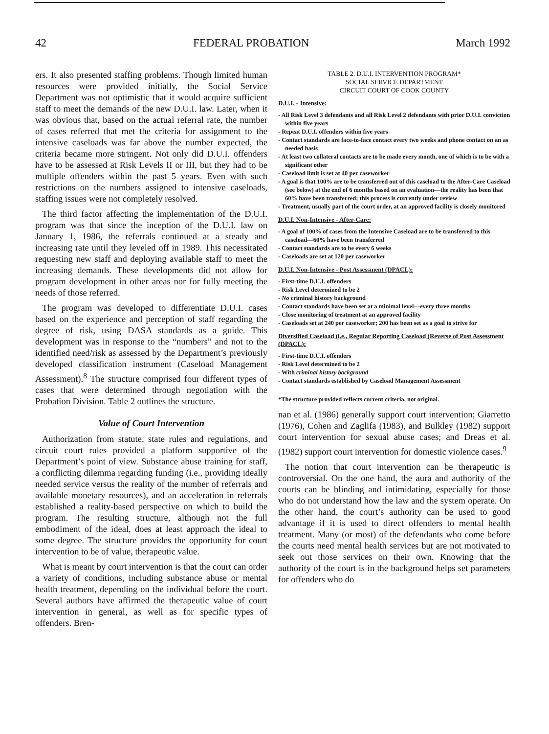42 FEDERAL PROBATION March 1992
ers. It also presented staffing problems. Though limited human resources were provided initially, the Social Service Department was not optimistic that it would acquire sufficient staff to meet the demands of the new D.U.I. law. Later, when it was obvious that, based on the actual referral rate, the number of cases referred that met the criteria for assignment to the intensive caseloads was far above the number expected, the criteria became more stringent. Not only did D.U.I. offenders have to be assessed at Risk Levels II or III, but they had to be multiple offenders within the past 5 years. Even with such restrictions on the numbers assigned to intensive caseloads, staffing issues were not completely resolved.
The third factor affecting the implementation of the D.U.I. program was that since the inception of the D.U.I. law on January 1, 1986, the referrals continued at a steady and increasing rate until they leveled off in 1989. This necessitated requesting new staff and deploying available staff to meet the increasing demands. These developments did not allow for program development in other areas nor for fully meeting the needs of those referred.
The program was developed to differentiate D.U.I. cases based on the experience and perception of staff regarding the degree of risk, using DASA standards as a guide. This development was in response to the “numbers” and not to the identified need/risk as assessed by the Department’s previously developed classification instrument (Caseload Management Assessment).<sup>8</sup> The structure comprised four different types of cases that were determined through negotiation with the Probation Division. Table 2 outlines the structure.
Value of Court Intervention
Authorization from statute, state rules and regulations, and circuit court rules provided a platform supportive of the Department’s point of view. Substance abuse training for staff, a conflicting dilemma regarding funding (i.e., providing ideally needed service versus the reality of the number of referrals and available monetary resources), and an acceleration in referrals established a reality-based perspective on which to build the program. The resulting structure, although not the full embodiment of the ideal, does at least approach the ideal to some degree. The structure provides the opportunity for court intervention to be of value, therapeutic value.
What is meant by court intervention is that the court can order a variety of conditions, including substance abuse or mental health treatment, depending on the individual before the court. Several authors have affirmed the therapeutic value of court intervention in general, as well as for specific types of offenders. Bren-
TABLE 2. D.U.I. INTERVENTION PROGRAM*
SOCIAL SERVICE DEPARTMENT
CIRCUIT COURT OF COOK COUNTY
D.U.I. - Intensive:
- All Risk Level 3 defendants and all Risk Level 2 defendants with prior D.U.I. conviction within five years
- Repeat D.U.I. offenders within five years
- Contact standards are face-to-face contact every two weeks and phone contact on an as needed basis
- At least two collateral contacts are to be made every month, one of which is to be with a significant other
- Caseload limit is set at 40 per caseworker
- A goal is that 100% are to be transferred out of this caseload to the After-Care Caseload (see below) at the end of 6 months based on an evaluation—the reality has been that 60% have been transferred; this process is currently under review
- Treatment, usually part of the court order, at an approved facility is closely monitored
D.U.I. Non-Intensive - After-Care:
- A goal of 100% of cases from the Intensive Caseload are to be transferred to this caseload—60% have been transferred
- Contact standards are to be every 6 weeks
- Caseloads are set at 120 per caseworker
D.U.I. Non-Intensive - Post Assessment (DPACL):
- First-time D.U.I. offenders
- Risk Level determined to be 2
- No criminal history background
- Contact standards have been set at a minimal level—every three months
- Close monitoring of treatment at an approved facility
- Caseloads set at 240 per caseworker; 200 has been set as a goal to strive for
Diversified Caseload (i.e., Regular Reporting Caseload (Reverse of Post Assessment (DPACL):
- First-time D.U.I. offenders
- Risk Level determined to be 2
- With criminal history background
- Contact standards established by Caseload Management Assessment
*The structure provided reflects current criteria, not original.
nan et al. (1986) generally support court intervention; Giarretto (1976), Cohen and Zaglifa (1983), and Bulkley (1982) support court intervention for sexual abuse cases; and Dreas et al. (1982) support court intervention for domestic violence cases.<sup>9</sup>
The notion that court intervention can be therapeutic is controversial. On the one hand, the aura and authority of the courts can be blinding and intimidating, especially for those who do not understand how the law and the system operate. On the other hand, the court’s authority can be used to good advantage if it is used to direct offenders to mental health treatment. Many (or most) of the defendants who come before the courts need mental health services but are not motivated to seek out those services on their own. Knowing that the authority of the court is in the background helps set parameters for offenders who do